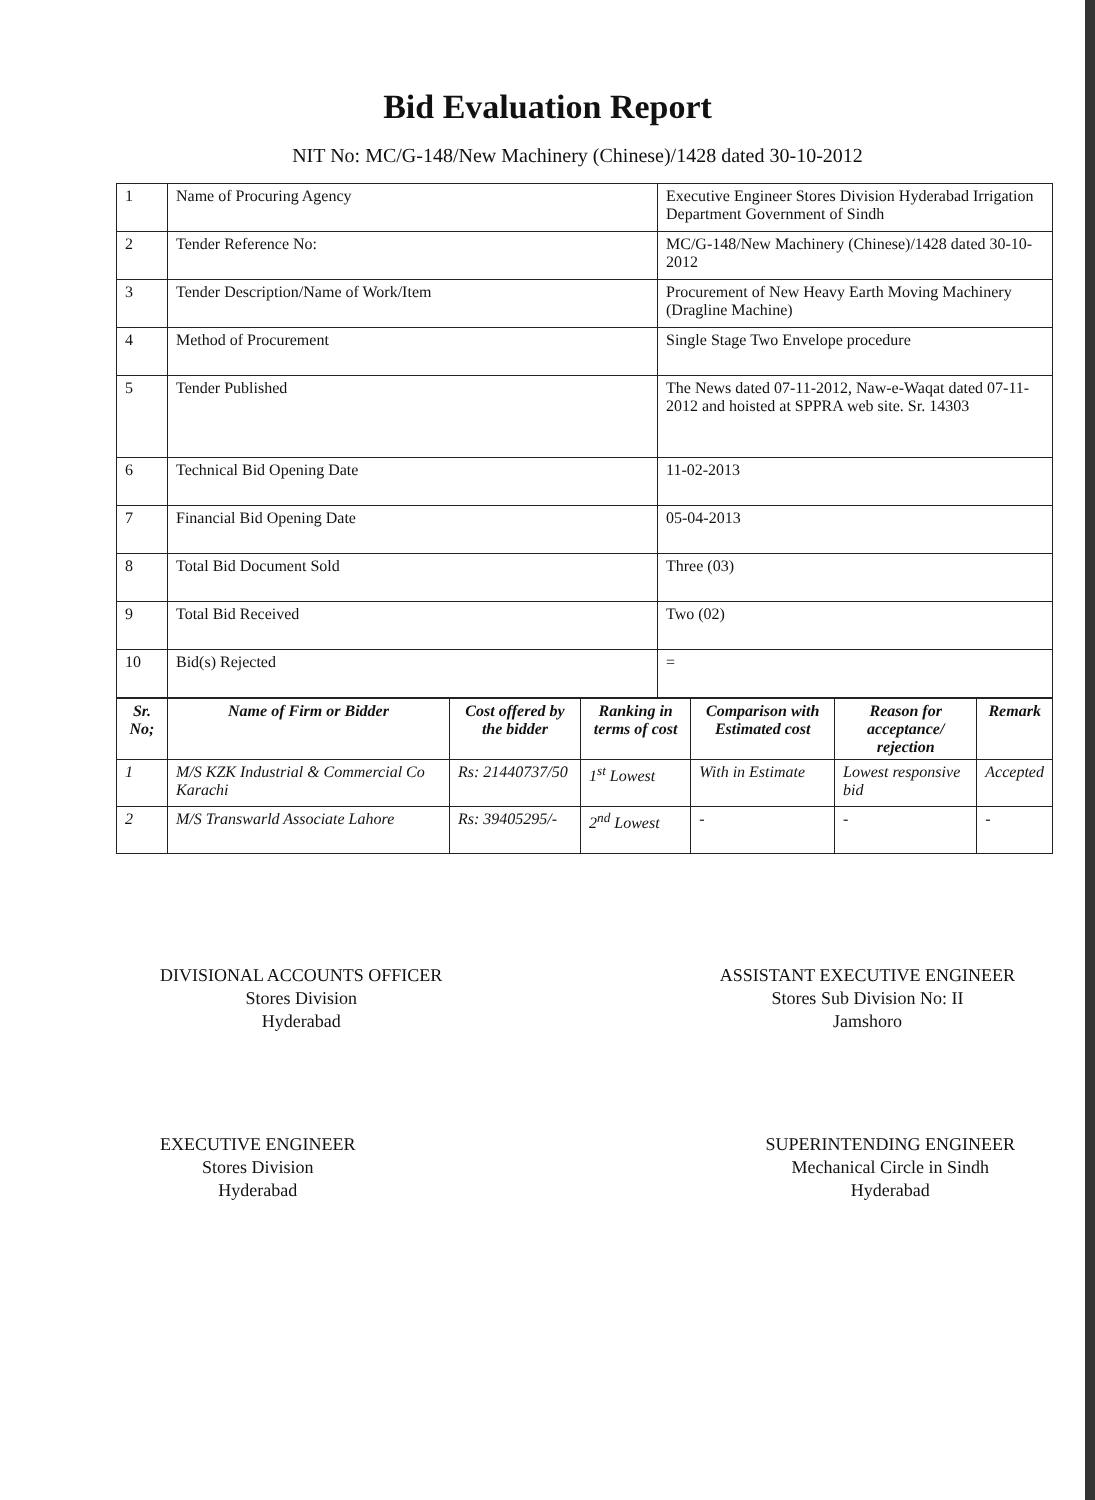Bid Evaluation Report
NIT No: MC/G-148/New Machinery (Chinese)/1428 dated 30-10-2012
| 1 | Name of Procuring Agency | Executive Engineer Stores Division Hyderabad Irrigation Department Government of Sindh |
| 2 | Tender Reference No: | MC/G-148/New Machinery (Chinese)/1428 dated 30-10-2012 |
| 3 | Tender Description/Name of Work/Item | Procurement of New Heavy Earth Moving Machinery (Dragline Machine) |
| 4 | Method of Procurement | Single Stage Two Envelope procedure |
| 5 | Tender Published | The News dated 07-11-2012, Naw-e-Waqat dated 07-11-2012 and hoisted at SPPRA web site. Sr. 14303 |
| 6 | Technical Bid Opening Date | 11-02-2013 |
| 7 | Financial Bid Opening Date | 05-04-2013 |
| 8 | Total Bid Document Sold | Three (03) |
| 9 | Total Bid Received | Two (02) |
| 10 | Bid(s) Rejected | = |
| Sr. No; | Name of Firm or Bidder | Cost offered by the bidder | Ranking in terms of cost | Comparison with Estimated cost | Reason for acceptance/ rejection | Remark |
| --- | --- | --- | --- | --- | --- | --- |
| 1 | M/S KZK Industrial & Commercial Co Karachi | Rs: 21440737/50 | 1<sup>st</sup> Lowest | With in Estimate | Lowest responsive bid | Accepted |
| 2 | M/S Transwarld Associate Lahore | Rs: 39405295/- | 2<sup>nd</sup> Lowest | - | - | - |
DIVISIONAL ACCOUNTS OFFICER
Stores Division
Hyderabad
ASSISTANT EXECUTIVE ENGINEER
Stores Sub Division No: II
Jamshoro
EXECUTIVE ENGINEER
Stores Division
Hyderabad
SUPERINTENDING ENGINEER
Mechanical Circle in Sindh
Hyderabad